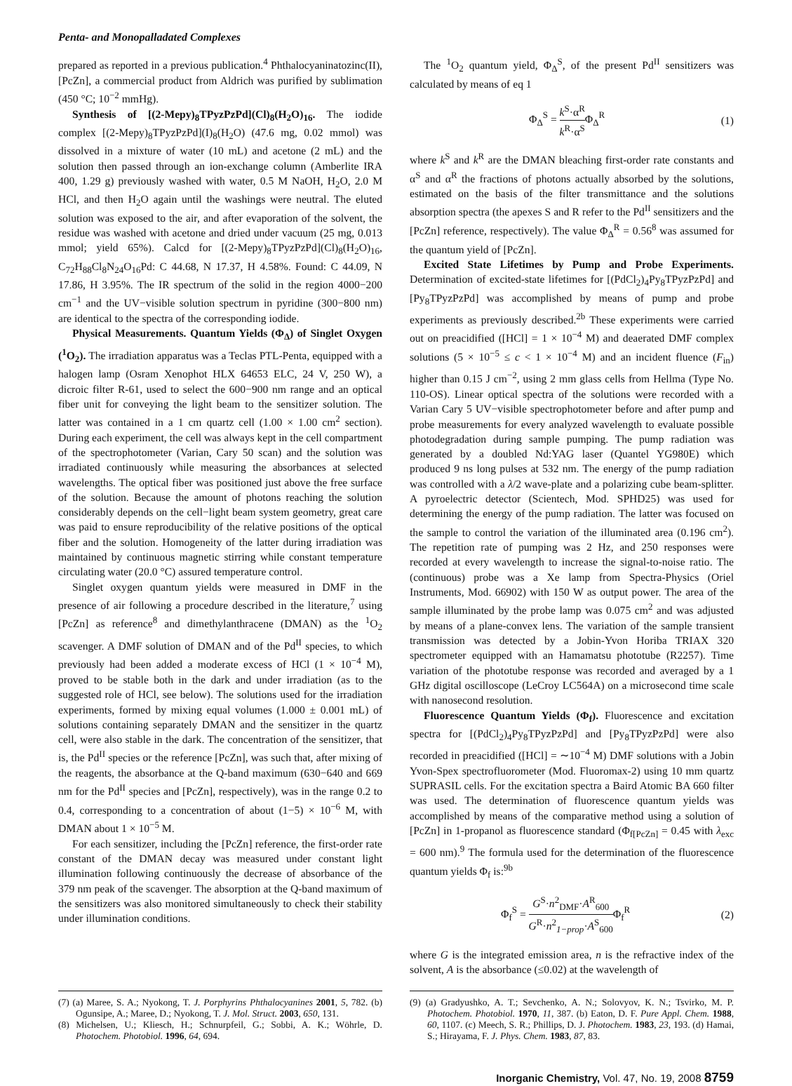Penta- and Monopalladated Complexes
prepared as reported in a previous publication.<sup>4</sup> Phthalocyaninatozinc(II), [PcZn], a commercial product from Aldrich was purified by sublimation (450 °C; 10<sup>−2</sup> mmHg).
Synthesis of [(2-Mepy)<sub>8</sub>TPyzPzPd](Cl)<sub>8</sub>(H<sub>2</sub>O)<sub>16</sub>. The iodide complex [(2-Mepy)<sub>8</sub>TPyzPzPd](I)<sub>8</sub>(H<sub>2</sub>O) (47.6 mg, 0.02 mmol) was dissolved in a mixture of water (10 mL) and acetone (2 mL) and the solution then passed through an ion-exchange column (Amberlite IRA 400, 1.29 g) previously washed with water, 0.5 M NaOH, H<sub>2</sub>O, 2.0 M HCl, and then H<sub>2</sub>O again until the washings were neutral. The eluted solution was exposed to the air, and after evaporation of the solvent, the residue was washed with acetone and dried under vacuum (25 mg, 0.013 mmol; yield 65%). Calcd for [(2-Mepy)<sub>8</sub>TPyzPzPd](Cl)<sub>8</sub>(H<sub>2</sub>O)<sub>16</sub>, C<sub>72</sub>H<sub>88</sub>Cl<sub>8</sub>N<sub>24</sub>O<sub>16</sub>Pd: C 44.68, N 17.37, H 4.58%. Found: C 44.09, N 17.86, H 3.95%. The IR spectrum of the solid in the region 4000−200 cm<sup>−1</sup> and the UV−visible solution spectrum in pyridine (300−800 nm) are identical to the spectra of the corresponding iodide.
Physical Measurements. Quantum Yields (Φ<sub>Δ</sub>) of Singlet Oxygen (<sup>1</sup>O<sub>2</sub>). The irradiation apparatus was a Teclas PTL-Penta, equipped with a halogen lamp (Osram Xenophot HLX 64653 ELC, 24 V, 250 W), a dicroic filter R-61, used to select the 600−900 nm range and an optical fiber unit for conveying the light beam to the sensitizer solution. The latter was contained in a 1 cm quartz cell (1.00 × 1.00 cm<sup>2</sup> section). During each experiment, the cell was always kept in the cell compartment of the spectrophotometer (Varian, Cary 50 scan) and the solution was irradiated continuously while measuring the absorbances at selected wavelengths. The optical fiber was positioned just above the free surface of the solution. Because the amount of photons reaching the solution considerably depends on the cell−light beam system geometry, great care was paid to ensure reproducibility of the relative positions of the optical fiber and the solution. Homogeneity of the latter during irradiation was maintained by continuous magnetic stirring while constant temperature circulating water (20.0 °C) assured temperature control.
Singlet oxygen quantum yields were measured in DMF in the presence of air following a procedure described in the literature,<sup>7</sup> using [PcZn] as reference<sup>8</sup> and dimethylanthracene (DMAN) as the <sup>1</sup>O<sub>2</sub> scavenger. A DMF solution of DMAN and of the Pd<sup>II</sup> species, to which previously had been added a moderate excess of HCl (1 × 10<sup>−4</sup> M), proved to be stable both in the dark and under irradiation (as to the suggested role of HCl, see below). The solutions used for the irradiation experiments, formed by mixing equal volumes (1.000 ± 0.001 mL) of solutions containing separately DMAN and the sensitizer in the quartz cell, were also stable in the dark. The concentration of the sensitizer, that is, the Pd<sup>II</sup> species or the reference [PcZn], was such that, after mixing of the reagents, the absorbance at the Q-band maximum (630−640 and 669 nm for the Pd<sup>II</sup> species and [PcZn], respectively), was in the range 0.2 to 0.4, corresponding to a concentration of about (1−5) × 10<sup>−6</sup> M, with DMAN about 1 × 10<sup>−5</sup> M.
For each sensitizer, including the [PcZn] reference, the first-order rate constant of the DMAN decay was measured under constant light illumination following continuously the decrease of absorbance of the 379 nm peak of the scavenger. The absorption at the Q-band maximum of the sensitizers was also monitored simultaneously to check their stability under illumination conditions.
The <sup>1</sup>O<sub>2</sub> quantum yield, Φ<sub>Δ</sub><sup>S</sup>, of the present Pd<sup>II</sup> sensitizers was calculated by means of eq 1
Φ<sub>Δ</sub><sup>S</sup> = k<sup>S</sup>·α<sup>R</sup> k<sup>R</sup>·α<sup>S</sup>Φ<sub>Δ</sub><sup>R</sup> (1)
where k<sup>S</sup> and k<sup>R</sup> are the DMAN bleaching first-order rate constants and α<sup>S</sup> and α<sup>R</sup> the fractions of photons actually absorbed by the solutions, estimated on the basis of the filter transmittance and the solutions absorption spectra (the apexes S and R refer to the Pd<sup>II</sup> sensitizers and the [PcZn] reference, respectively). The value Φ<sub>Δ</sub><sup>R</sup> = 0.56<sup>8</sup> was assumed for the quantum yield of [PcZn].
Excited State Lifetimes by Pump and Probe Experiments. Determination of excited-state lifetimes for [(PdCl<sub>2</sub>)<sub>4</sub>Py<sub>8</sub>TPyzPzPd] and [Py<sub>8</sub>TPyzPzPd] was accomplished by means of pump and probe experiments as previously described.<sup>2b</sup> These experiments were carried out on preacidified ([HCl] = 1 × 10<sup>−4</sup> M) and deaerated DMF complex solutions (5 × 10<sup>−5</sup> ≤ c < 1 × 10<sup>−4</sup> M) and an incident fluence (F<sub>in</sub>) higher than 0.15 J cm<sup>−2</sup>, using 2 mm glass cells from Hellma (Type No. 110-OS). Linear optical spectra of the solutions were recorded with a Varian Cary 5 UV−visible spectrophotometer before and after pump and probe measurements for every analyzed wavelength to evaluate possible photodegradation during sample pumping. The pump radiation was generated by a doubled Nd:YAG laser (Quantel YG980E) which produced 9 ns long pulses at 532 nm. The energy of the pump radiation was controlled with a λ/2 wave-plate and a polarizing cube beam-splitter. A pyroelectric detector (Scientech, Mod. SPHD25) was used for determining the energy of the pump radiation. The latter was focused on the sample to control the variation of the illuminated area (0.196 cm<sup>2</sup>). The repetition rate of pumping was 2 Hz, and 250 responses were recorded at every wavelength to increase the signal-to-noise ratio. The (continuous) probe was a Xe lamp from Spectra-Physics (Oriel Instruments, Mod. 66902) with 150 W as output power. The area of the sample illuminated by the probe lamp was 0.075 cm<sup>2</sup> and was adjusted by means of a plane-convex lens. The variation of the sample transient transmission was detected by a Jobin-Yvon Horiba TRIAX 320 spectrometer equipped with an Hamamatsu phototube (R2257). Time variation of the phototube response was recorded and averaged by a 1 GHz digital oscilloscope (LeCroy LC564A) on a microsecond time scale with nanosecond resolution.
Fluorescence Quantum Yields (Φ<sub>f</sub>). Fluorescence and excitation spectra for [(PdCl<sub>2</sub>)<sub>4</sub>Py<sub>8</sub>TPyzPzPd] and [Py<sub>8</sub>TPyzPzPd] were also recorded in preacidified ([HCl] = ∼10<sup>−4</sup> M) DMF solutions with a Jobin Yvon-Spex spectrofluorometer (Mod. Fluoromax-2) using 10 mm quartz SUPRASIL cells. For the excitation spectra a Baird Atomic BA 660 filter was used. The determination of fluorescence quantum yields was accomplished by means of the comparative method using a solution of [PcZn] in 1-propanol as fluorescence standard (Φ<sub>f[PcZn]</sub> = 0.45 with λ<sub>exc</sub> = 600 nm).<sup>9</sup> The formula used for the determination of the fluorescence quantum yields Φ<sub>f</sub> is:<sup>9b</sup>
Φ<sub>f</sub><sup>S</sup> = G<sup>S</sup>·n<sup>2</sup><sub>DMF</sub>·A<sup>R</sup><sub>600</sub> G<sup>R</sup>·n<sup>2</sup><sub>1−prop</sub>·A<sup>S</sup><sub>600</sub> Φ<sub>f</sub><sup>R</sup> (2)
where G is the integrated emission area, n is the refractive index of the solvent, A is the absorbance (≤0.02) at the wavelength of
(7) (a) Maree, S. A.; Nyokong, T. J. Porphyrins Phthalocyanines 2001, 5, 782. (b) Ogunsipe, A.; Maree, D.; Nyokong, T. J. Mol. Struct. 2003, 650, 131.
(8) Michelsen, U.; Kliesch, H.; Schnurpfeil, G.; Sobbi, A. K.; Wöhrle, D. Photochem. Photobiol. 1996, 64, 694.
(9) (a) Gradyushko, A. T.; Sevchenko, A. N.; Solovyov, K. N.; Tsvirko, M. P. Photochem. Photobiol. 1970, 11, 387. (b) Eaton, D. F. Pure Appl. Chem. 1988, 60, 1107. (c) Meech, S. R.; Phillips, D. J. Photochem. 1983, 23, 193. (d) Hamai, S.; Hirayama, F. J. Phys. Chem. 1983, 87, 83.
Inorganic Chemistry, Vol. 47, No. 19, 2008 8759